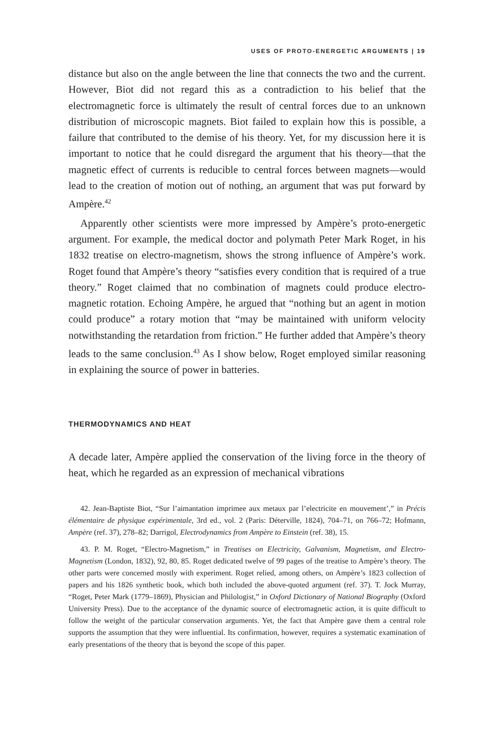USES OF PROTO-ENERGETIC ARGUMENTS | 19
distance but also on the angle between the line that connects the two and the current. However, Biot did not regard this as a contradiction to his belief that the electromagnetic force is ultimately the result of central forces due to an unknown distribution of microscopic magnets. Biot failed to explain how this is possible, a failure that contributed to the demise of his theory. Yet, for my discussion here it is important to notice that he could disregard the argument that his theory—that the magnetic effect of currents is reducible to central forces between magnets—would lead to the creation of motion out of nothing, an argument that was put forward by Ampère.<sup>42</sup>
Apparently other scientists were more impressed by Ampère’s proto-energetic argument. For example, the medical doctor and polymath Peter Mark Roget, in his 1832 treatise on electro-magnetism, shows the strong influence of Ampère’s work. Roget found that Ampère’s theory “satisfies every condition that is required of a true theory.” Roget claimed that no combination of magnets could produce electro-magnetic rotation. Echoing Ampère, he argued that “nothing but an agent in motion could produce” a rotary motion that “may be maintained with uniform velocity notwithstanding the retardation from friction.” He further added that Ampère’s theory leads to the same conclusion.<sup>43</sup> As I show below, Roget employed similar reasoning in explaining the source of power in batteries.
THERMODYNAMICS AND HEAT
A decade later, Ampère applied the conservation of the living force in the theory of heat, which he regarded as an expression of mechanical vibrations
42. Jean-Baptiste Biot, “Sur l’aimantation imprimee aux metaux par l’electricite en mouvement’,” in Précis élémentaire de physique expérimentale, 3rd ed., vol. 2 (Paris: Déterville, 1824), 704–71, on 766–72; Hofmann, Ampère (ref. 37), 278–82; Darrigol, Electrodynamics from Ampère to Einstein (ref. 38), 15.
43. P. M. Roget, “Electro-Magnetism,” in Treatises on Electricity, Galvanism, Magnetism, and Electro-Magnetism (London, 1832), 92, 80, 85. Roget dedicated twelve of 99 pages of the treatise to Ampère’s theory. The other parts were concerned mostly with experiment. Roget relied, among others, on Ampère’s 1823 collection of papers and his 1826 synthetic book, which both included the above-quoted argument (ref. 37). T. Jock Murray, “Roget, Peter Mark (1779–1869), Physician and Philologist,” in Oxford Dictionary of National Biography (Oxford University Press). Due to the acceptance of the dynamic source of electromagnetic action, it is quite difficult to follow the weight of the particular conservation arguments. Yet, the fact that Ampère gave them a central role supports the assumption that they were influential. Its confirmation, however, requires a systematic examination of early presentations of the theory that is beyond the scope of this paper.